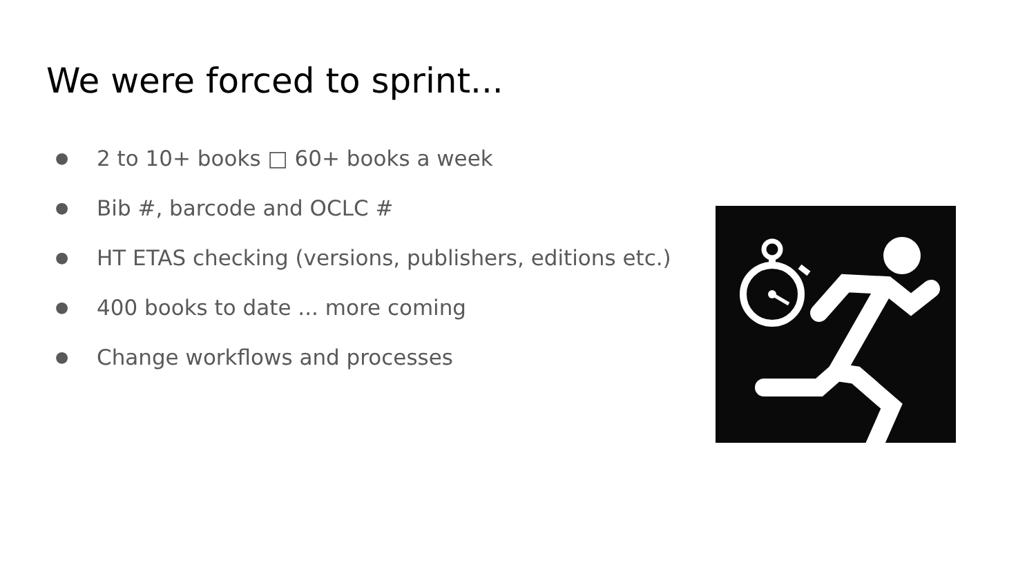We were forced to sprint...
● 2 to 10+ books □ 60+ books a week
● Bib #, barcode and OCLC #
● HT ETAS checking (versions, publishers, editions etc.)
● 400 books to date ... more coming
● Change workflows and processes